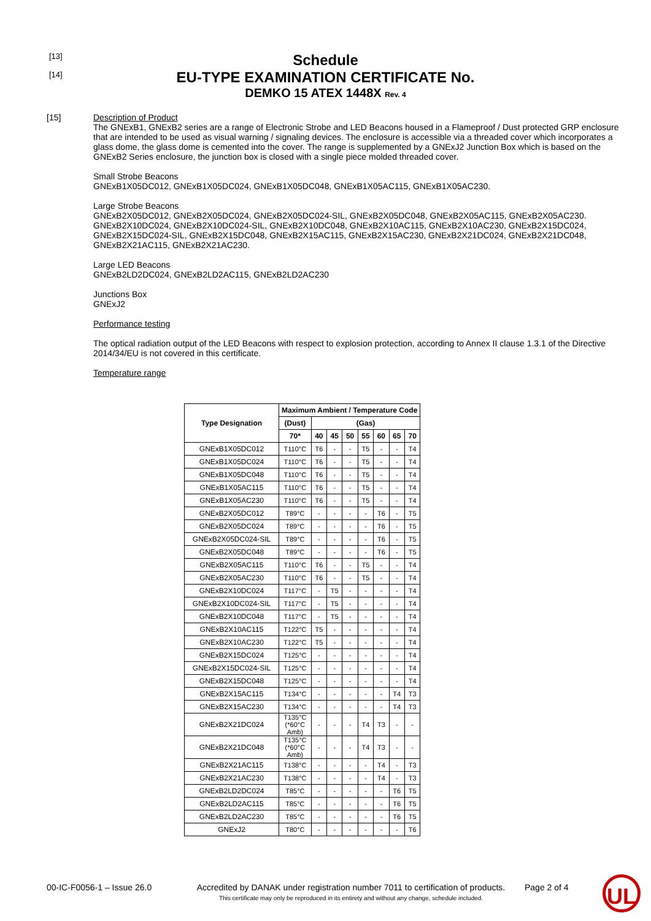[13]
[14]
Schedule
EU-TYPE EXAMINATION CERTIFICATE No.
DEMKO 15 ATEX 1448X Rev. 4
[15] Description of Product
The GNExB1, GNExB2 series are a range of Electronic Strobe and LED Beacons housed in a Flameproof / Dust protected GRP enclosure that are intended to be used as visual warning / signaling devices. The enclosure is accessible via a threaded cover which incorporates a glass dome, the glass dome is cemented into the cover. The range is supplemented by a GNExJ2 Junction Box which is based on the GNExB2 Series enclosure, the junction box is closed with a single piece molded threaded cover.
Small Strobe Beacons
GNExB1X05DC012, GNExB1X05DC024, GNExB1X05DC048, GNExB1X05AC115, GNExB1X05AC230.
Large Strobe Beacons
GNExB2X05DC012, GNExB2X05DC024, GNExB2X05DC024-SIL, GNExB2X05DC048, GNExB2X05AC115, GNExB2X05AC230. GNExB2X10DC024, GNExB2X10DC024-SIL, GNExB2X10DC048, GNExB2X10AC115, GNExB2X10AC230, GNExB2X15DC024, GNExB2X15DC024-SIL, GNExB2X15DC048, GNExB2X15AC115, GNExB2X15AC230, GNExB2X21DC024, GNExB2X21DC048, GNExB2X21AC115, GNExB2X21AC230.
Large LED Beacons
GNExB2LD2DC024, GNExB2LD2AC115, GNExB2LD2AC230
Junctions Box
GNExJ2
Performance testing
The optical radiation output of the LED Beacons with respect to explosion protection, according to Annex II clause 1.3.1 of the Directive 2014/34/EU is not covered in this certificate.
Temperature range
| Type Designation | Maximum Ambient / Temperature Code | | | | | | | |
| --- | --- | --- | --- | --- | --- | --- | --- | --- |
| | (Dust) | (Gas) | | | | | | |
| | 70* | 40 | 45 | 50 | 55 | 60 | 65 | 70 |
| GNExB1X05DC012 | T110°C | T6 | - | - | T5 | - | - | T4 |
| GNExB1X05DC024 | T110°C | T6 | - | - | T5 | - | - | T4 |
| GNExB1X05DC048 | T110°C | T6 | - | - | T5 | - | - | T4 |
| GNExB1X05AC115 | T110°C | T6 | - | - | T5 | - | - | T4 |
| GNExB1X05AC230 | T110°C | T6 | - | - | T5 | - | - | T4 |
| GNExB2X05DC012 | T89°C | - | - | - | - | T6 | - | T5 |
| GNExB2X05DC024 | T89°C | - | - | - | - | T6 | - | T5 |
| GNExB2X05DC024-SIL | T89°C | - | - | - | - | T6 | - | T5 |
| GNExB2X05DC048 | T89°C | - | - | - | - | T6 | - | T5 |
| GNExB2X05AC115 | T110°C | T6 | - | - | T5 | - | - | T4 |
| GNExB2X05AC230 | T110°C | T6 | - | - | T5 | - | - | T4 |
| GNExB2X10DC024 | T117°C | - | T5 | - | - | - | - | T4 |
| GNExB2X10DC024-SIL | T117°C | - | T5 | - | - | - | - | T4 |
| GNExB2X10DC048 | T117°C | - | T5 | - | - | - | - | T4 |
| GNExB2X10AC115 | T122°C | T5 | - | - | - | - | - | T4 |
| GNExB2X10AC230 | T122°C | T5 | - | - | - | - | - | T4 |
| GNExB2X15DC024 | T125°C | - | - | - | - | - | - | T4 |
| GNExB2X15DC024-SIL | T125°C | - | - | - | - | - | - | T4 |
| GNExB2X15DC048 | T125°C | - | - | - | - | - | - | T4 |
| GNExB2X15AC115 | T134°C | - | - | - | - | - | T4 | T3 |
| GNExB2X15AC230 | T134°C | - | - | - | - | - | T4 | T3 |
| GNExB2X21DC024 | T135°C (*60°C Amb) | - | - | - | T4 | T3 | - | - |
| GNExB2X21DC048 | T135°C (*60°C Amb) | - | - | - | T4 | T3 | - | - |
| GNExB2X21AC115 | T138°C | - | - | - | - | T4 | - | T3 |
| GNExB2X21AC230 | T138°C | - | - | - | - | T4 | - | T3 |
| GNExB2LD2DC024 | T85°C | - | - | - | - | - | T6 | T5 |
| GNExB2LD2AC115 | T85°C | - | - | - | - | - | T6 | T5 |
| GNExB2LD2AC230 | T85°C | - | - | - | - | - | T6 | T5 |
| GNExJ2 | T80°C | - | - | - | - | - | - | T6 |
00-IC-F0056-1 – Issue 26.0
Accredited by DANAK under registration number 7011 to certification of products.
This certificate may only be reproduced in its entirety and without any change, schedule included.
Page 2 of 4
UL